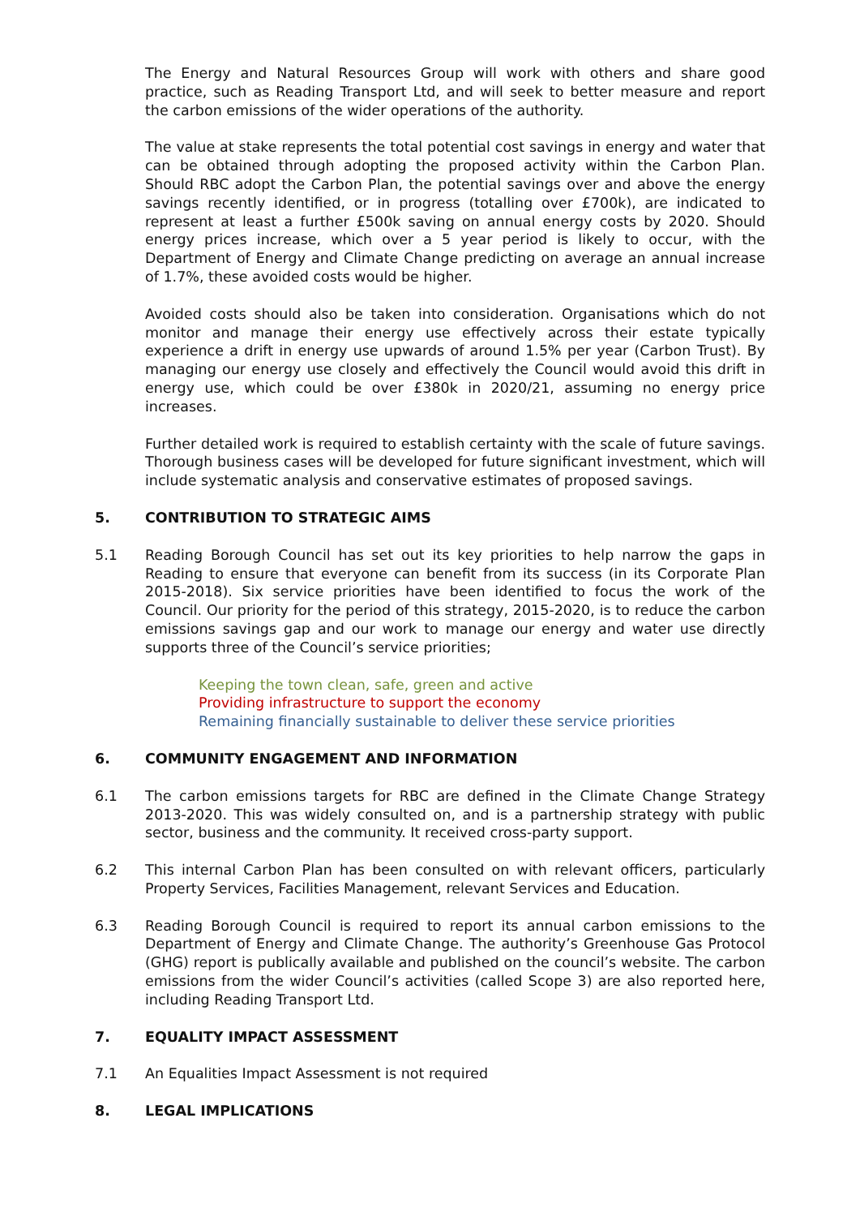The Energy and Natural Resources Group will work with others and share good practice, such as Reading Transport Ltd, and will seek to better measure and report the carbon emissions of the wider operations of the authority.
The value at stake represents the total potential cost savings in energy and water that can be obtained through adopting the proposed activity within the Carbon Plan. Should RBC adopt the Carbon Plan, the potential savings over and above the energy savings recently identified, or in progress (totalling over £700k), are indicated to represent at least a further £500k saving on annual energy costs by 2020. Should energy prices increase, which over a 5 year period is likely to occur, with the Department of Energy and Climate Change predicting on average an annual increase of 1.7%, these avoided costs would be higher.
Avoided costs should also be taken into consideration. Organisations which do not monitor and manage their energy use effectively across their estate typically experience a drift in energy use upwards of around 1.5% per year (Carbon Trust). By managing our energy use closely and effectively the Council would avoid this drift in energy use, which could be over £380k in 2020/21, assuming no energy price increases.
Further detailed work is required to establish certainty with the scale of future savings. Thorough business cases will be developed for future significant investment, which will include systematic analysis and conservative estimates of proposed savings.
5. CONTRIBUTION TO STRATEGIC AIMS
5.1 Reading Borough Council has set out its key priorities to help narrow the gaps in Reading to ensure that everyone can benefit from its success (in its Corporate Plan 2015-2018). Six service priorities have been identified to focus the work of the Council. Our priority for the period of this strategy, 2015-2020, is to reduce the carbon emissions savings gap and our work to manage our energy and water use directly supports three of the Council’s service priorities;
Keeping the town clean, safe, green and active
Providing infrastructure to support the economy
Remaining financially sustainable to deliver these service priorities
6. COMMUNITY ENGAGEMENT AND INFORMATION
6.1 The carbon emissions targets for RBC are defined in the Climate Change Strategy 2013-2020. This was widely consulted on, and is a partnership strategy with public sector, business and the community. It received cross-party support.
6.2 This internal Carbon Plan has been consulted on with relevant officers, particularly Property Services, Facilities Management, relevant Services and Education.
6.3 Reading Borough Council is required to report its annual carbon emissions to the Department of Energy and Climate Change. The authority’s Greenhouse Gas Protocol (GHG) report is publically available and published on the council’s website. The carbon emissions from the wider Council’s activities (called Scope 3) are also reported here, including Reading Transport Ltd.
7. EQUALITY IMPACT ASSESSMENT
7.1 An Equalities Impact Assessment is not required
8. LEGAL IMPLICATIONS